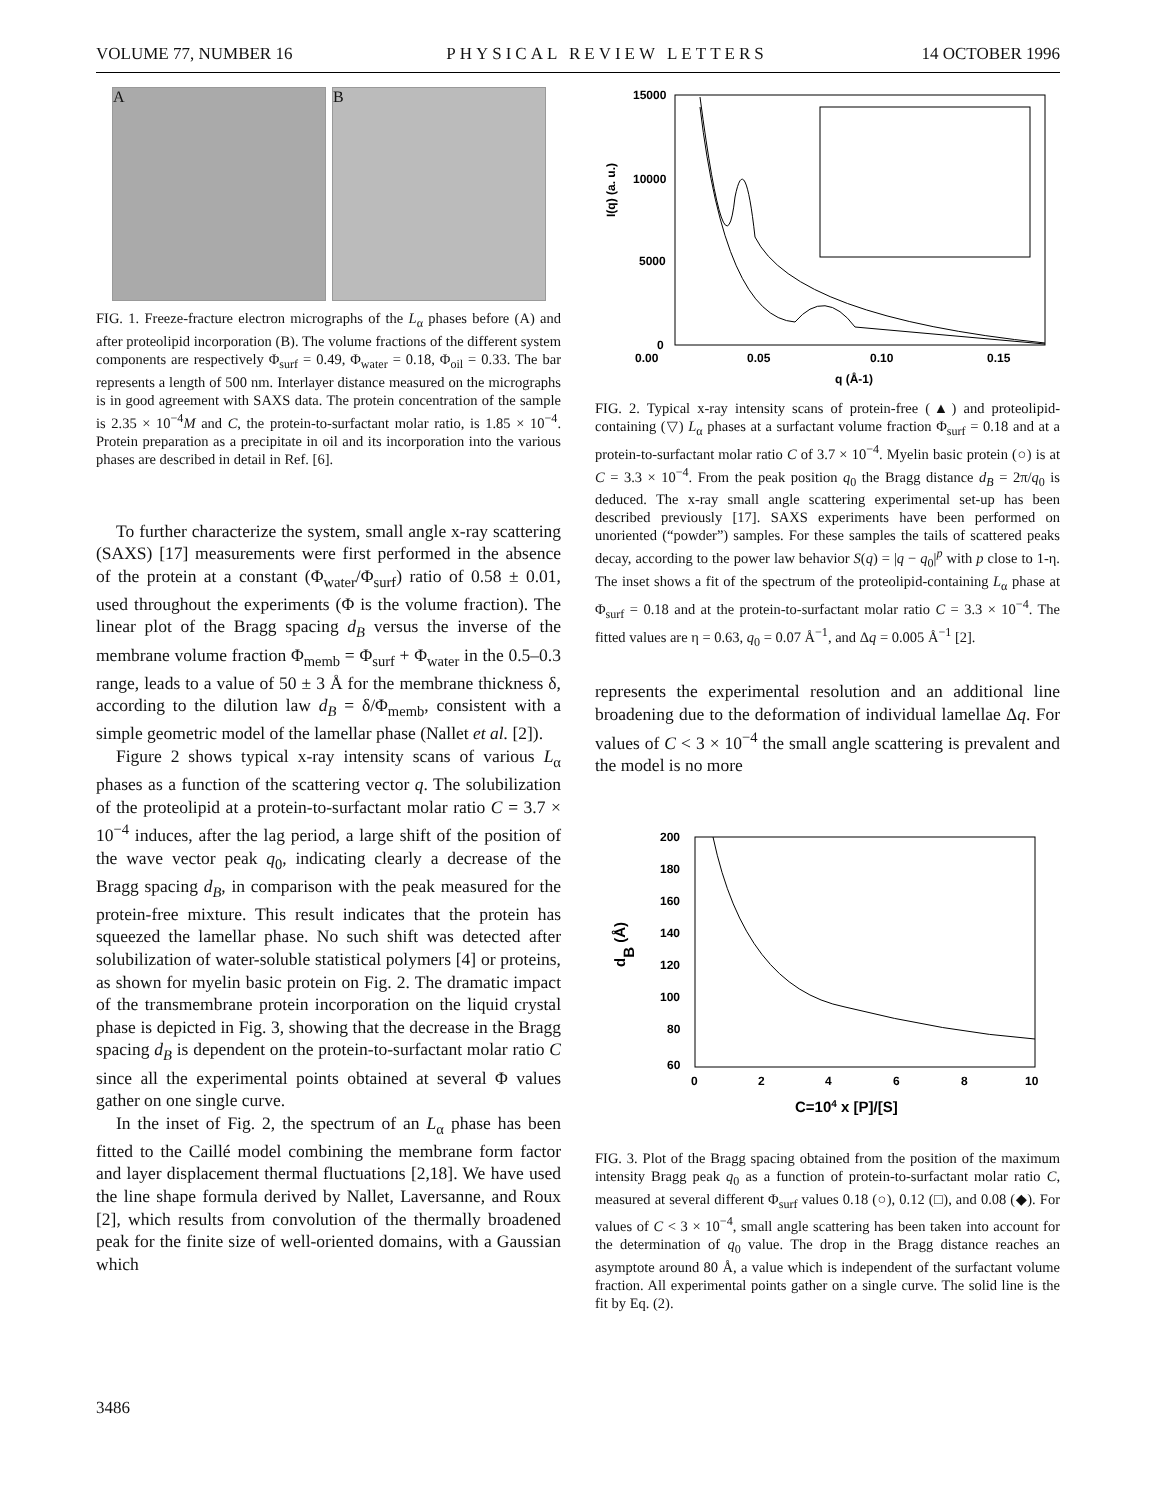VOLUME 77, NUMBER 16 PHYSICAL REVIEW LETTERS 14 OCTOBER 1996
A B
FIG. 1. Freeze-fracture electron micrographs of the L<sub>α</sub> phases before (A) and after proteolipid incorporation (B). The volume fractions of the different system components are respectively Φ<sub>surf</sub> = 0.49, Φ<sub>water</sub> = 0.18, Φ<sub>oil</sub> = 0.33. The bar represents a length of 500 nm. Interlayer distance measured on the micrographs is in good agreement with SAXS data. The protein concentration of the sample is 2.35 × 10<sup>−4</sup>M and C, the protein-to-surfactant molar ratio, is 1.85 × 10<sup>−4</sup>. Protein preparation as a precipitate in oil and its incorporation into the various phases are described in detail in Ref. [6].
To further characterize the system, small angle x-ray scattering (SAXS) [17] measurements were first performed in the absence of the protein at a constant (Φ<sub>water</sub>/Φ<sub>surf</sub>) ratio of 0.58 ± 0.01, used throughout the experiments (Φ is the volume fraction). The linear plot of the Bragg spacing d<sub>B</sub> versus the inverse of the membrane volume fraction Φ<sub>memb</sub> = Φ<sub>surf</sub> + Φ<sub>water</sub> in the 0.5–0.3 range, leads to a value of 50 ± 3 Å for the membrane thickness δ, according to the dilution law d<sub>B</sub> = δ/Φ<sub>memb</sub>, consistent with a simple geometric model of the lamellar phase (Nallet et al. [2]).
Figure 2 shows typical x-ray intensity scans of various L<sub>α</sub> phases as a function of the scattering vector q. The solubilization of the proteolipid at a protein-to-surfactant molar ratio C = 3.7 × 10<sup>−4</sup> induces, after the lag period, a large shift of the position of the wave vector peak q<sub>0</sub>, indicating clearly a decrease of the Bragg spacing d<sub>B</sub>, in comparison with the peak measured for the protein-free mixture. This result indicates that the protein has squeezed the lamellar phase. No such shift was detected after solubilization of water-soluble statistical polymers [4] or proteins, as shown for myelin basic protein on Fig. 2. The dramatic impact of the transmembrane protein incorporation on the liquid crystal phase is depicted in Fig. 3, showing that the decrease in the Bragg spacing d<sub>B</sub> is dependent on the protein-to-surfactant molar ratio C since all the experimental points obtained at several Φ values gather on one single curve.
In the inset of Fig. 2, the spectrum of an L<sub>α</sub> phase has been fitted to the Caillé model combining the membrane form factor and layer displacement thermal fluctuations [2,18]. We have used the line shape formula derived by Nallet, Laversanne, and Roux [2], which results from convolution of the thermally broadened peak for the finite size of well-oriented domains, with a Gaussian which
15000
10000
5000
0
0.00
0.05
0.10
0.15
q (Å-1)
I(q) (a. u.)
FIG. 2. Typical x-ray intensity scans of protein-free (▲) and proteolipid-containing (▽) L<sub>α</sub> phases at a surfactant volume fraction Φ<sub>surf</sub> = 0.18 and at a protein-to-surfactant molar ratio C of 3.7 × 10<sup>−4</sup>. Myelin basic protein (○) is at C = 3.3 × 10<sup>−4</sup>. From the peak position q<sub>0</sub> the Bragg distance d<sub>B</sub> = 2π/q<sub>0</sub> is deduced. The x-ray small angle scattering experimental set-up has been described previously [17]. SAXS experiments have been performed on unoriented (“powder”) samples. For these samples the tails of scattered peaks decay, according to the power law behavior S(q) = |q − q<sub>0</sub>|<sup>p</sup> with p close to 1-η. The inset shows a fit of the spectrum of the proteolipid-containing L<sub>α</sub> phase at Φ<sub>surf</sub> = 0.18 and at the protein-to-surfactant molar ratio C = 3.3 × 10<sup>−4</sup>. The fitted values are η = 0.63, q<sub>0</sub> = 0.07 Å<sup>−1</sup>, and Δq = 0.005 Å<sup>−1</sup> [2].
represents the experimental resolution and an additional line broadening due to the deformation of individual lamellae Δq. For values of C < 3 × 10<sup>−4</sup> the small angle scattering is prevalent and the model is no more
200
180
160
140
120
100
80
60
0
2
4
6
8
10
C=104 x [P]/[S]
dB (Å)
FIG. 3. Plot of the Bragg spacing obtained from the position of the maximum intensity Bragg peak q<sub>0</sub> as a function of protein-to-surfactant molar ratio C, measured at several different Φ<sub>surf</sub> values 0.18 (○), 0.12 (□), and 0.08 (◆). For values of C < 3 × 10<sup>−4</sup>, small angle scattering has been taken into account for the determination of q<sub>0</sub> value. The drop in the Bragg distance reaches an asymptote around 80 Å, a value which is independent of the surfactant volume fraction. All experimental points gather on a single curve. The solid line is the fit by Eq. (2).
3486